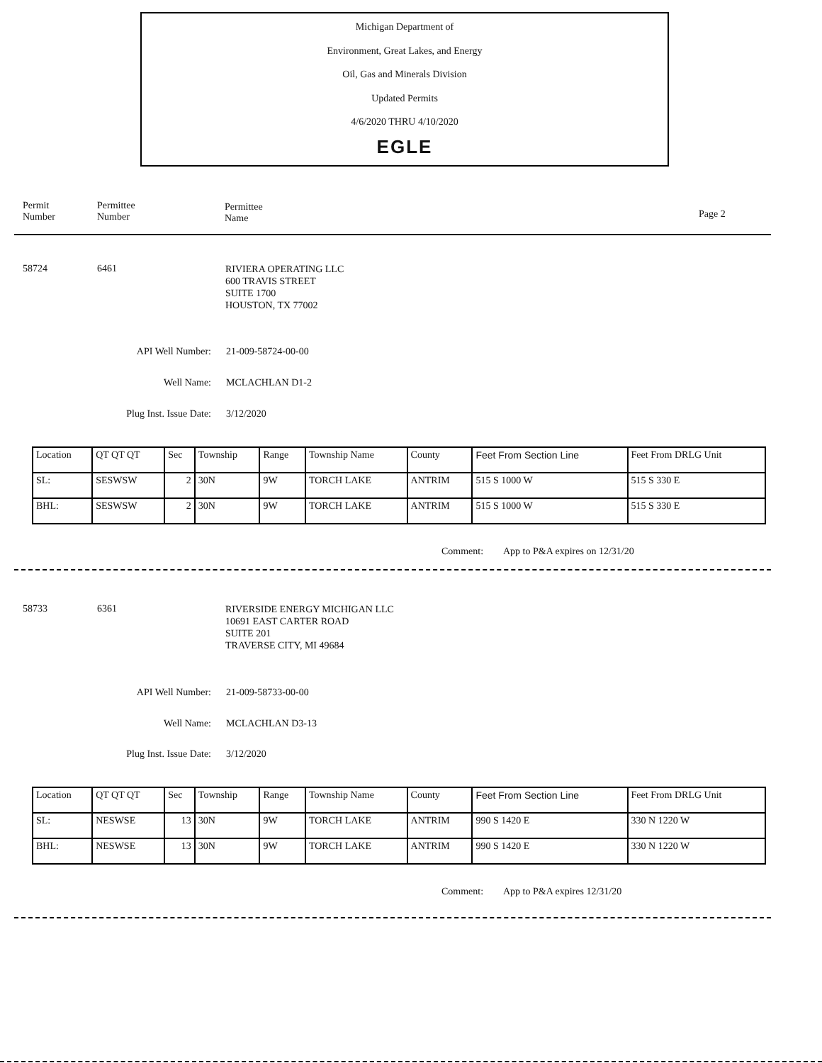Michigan Department of
Environment, Great Lakes, and Energy
Oil, Gas and Minerals Division
Updated Permits
4/6/2020 THRU 4/10/2020
EGLE
Permit
Number
Permittee
Number
Permittee
Name
Page 2
58724 6461
RIVIERA OPERATING LLC
600 TRAVIS STREET
SUITE 1700
HOUSTON, TX 77002
API Well Number: 21-009-58724-00-00
Well Name: MCLACHLAN D1-2
Plug Inst. Issue Date: 3/12/2020
| Location | QT QT QT | Sec | Township | Range | Township Name | County | Feet From Section Line | Feet From DRLG Unit |
| SL: | SESWSW | 2 | 30N | 9W | TORCH LAKE | ANTRIM | 515 S 1000 W | 515 S 330 E |
| BHL: | SESWSW | 2 | 30N | 9W | TORCH LAKE | ANTRIM | 515 S 1000 W | 515 S 330 E |
Comment: App to P&A expires on 12/31/20
58733 6361
RIVERSIDE ENERGY MICHIGAN LLC
10691 EAST CARTER ROAD
SUITE 201
TRAVERSE CITY, MI 49684
API Well Number: 21-009-58733-00-00
Well Name: MCLACHLAN D3-13
Plug Inst. Issue Date: 3/12/2020
| Location | QT QT QT | Sec | Township | Range | Township Name | County | Feet From Section Line | Feet From DRLG Unit |
| SL: | NESWSE | 13 | 30N | 9W | TORCH LAKE | ANTRIM | 990 S 1420 E | 330 N 1220 W |
| BHL: | NESWSE | 13 | 30N | 9W | TORCH LAKE | ANTRIM | 990 S 1420 E | 330 N 1220 W |
Comment: App to P&A expires 12/31/20